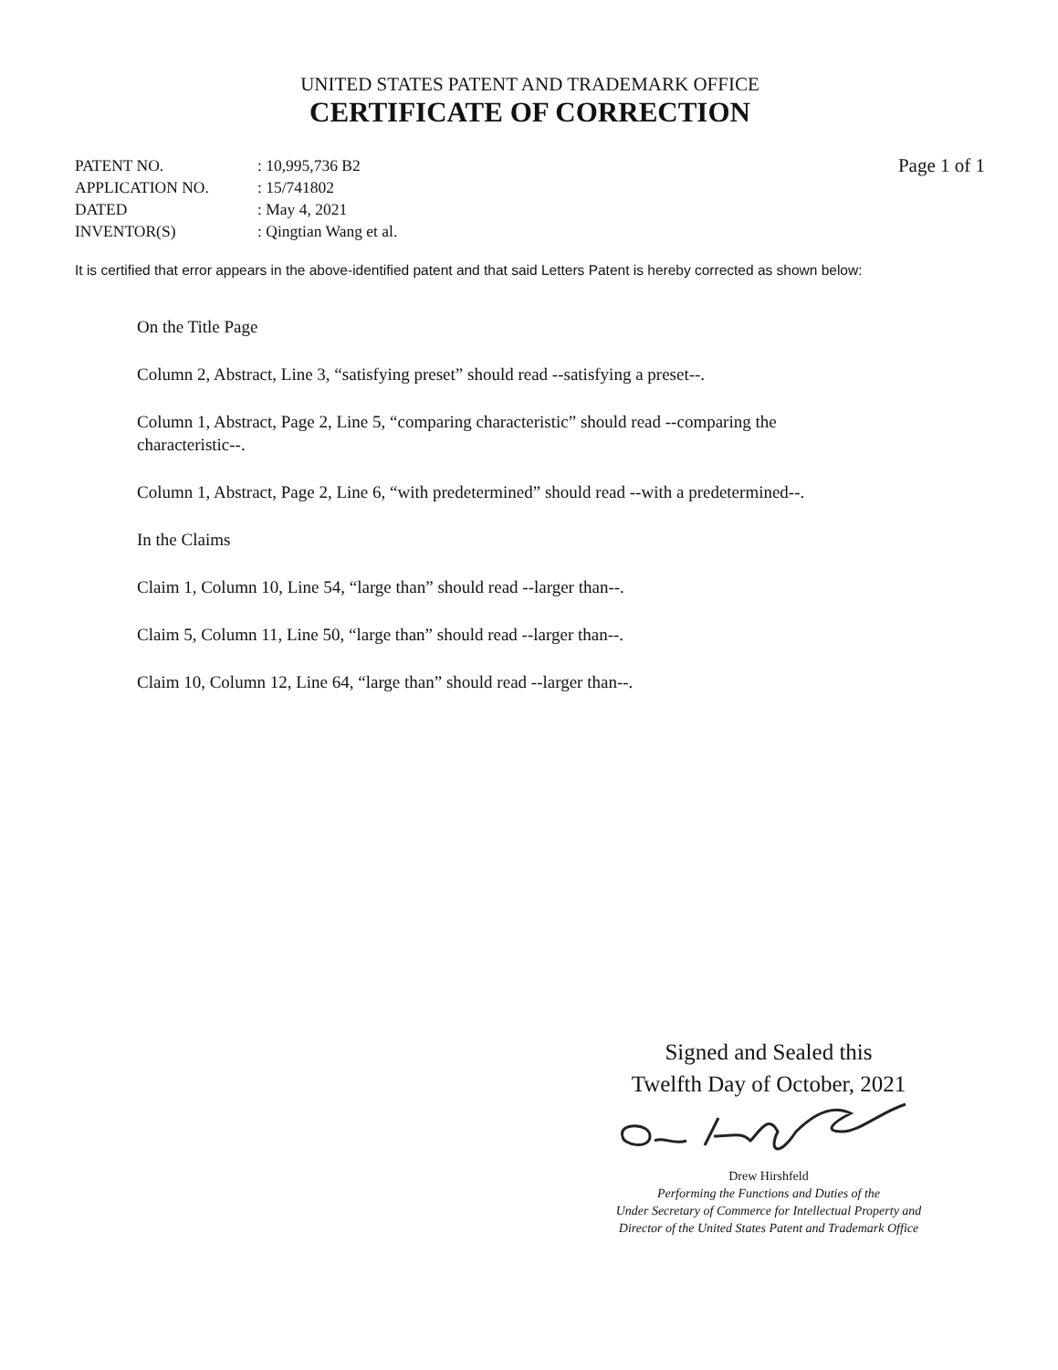UNITED STATES PATENT AND TRADEMARK OFFICE
CERTIFICATE OF CORRECTION
| PATENT NO. | : 10,995,736 B2 |
| APPLICATION NO. | : 15/741802 |
| DATED | : May 4, 2021 |
| INVENTOR(S) | : Qingtian Wang et al. |
Page 1 of 1
It is certified that error appears in the above-identified patent and that said Letters Patent is hereby corrected as shown below:
On the Title Page
Column 2, Abstract, Line 3, “satisfying preset” should read --satisfying a preset--.
Column 1, Abstract, Page 2, Line 5, “comparing characteristic” should read --comparing the characteristic--.
Column 1, Abstract, Page 2, Line 6, “with predetermined” should read --with a predetermined--.
In the Claims
Claim 1, Column 10, Line 54, “large than” should read --larger than--.
Claim 5, Column 11, Line 50, “large than” should read --larger than--.
Claim 10, Column 12, Line 64, “large than” should read --larger than--.
Signed and Sealed this
Twelfth Day of October, 2021
Drew Hirshfeld
Performing the Functions and Duties of the
Under Secretary of Commerce for Intellectual Property and
Director of the United States Patent and Trademark Office